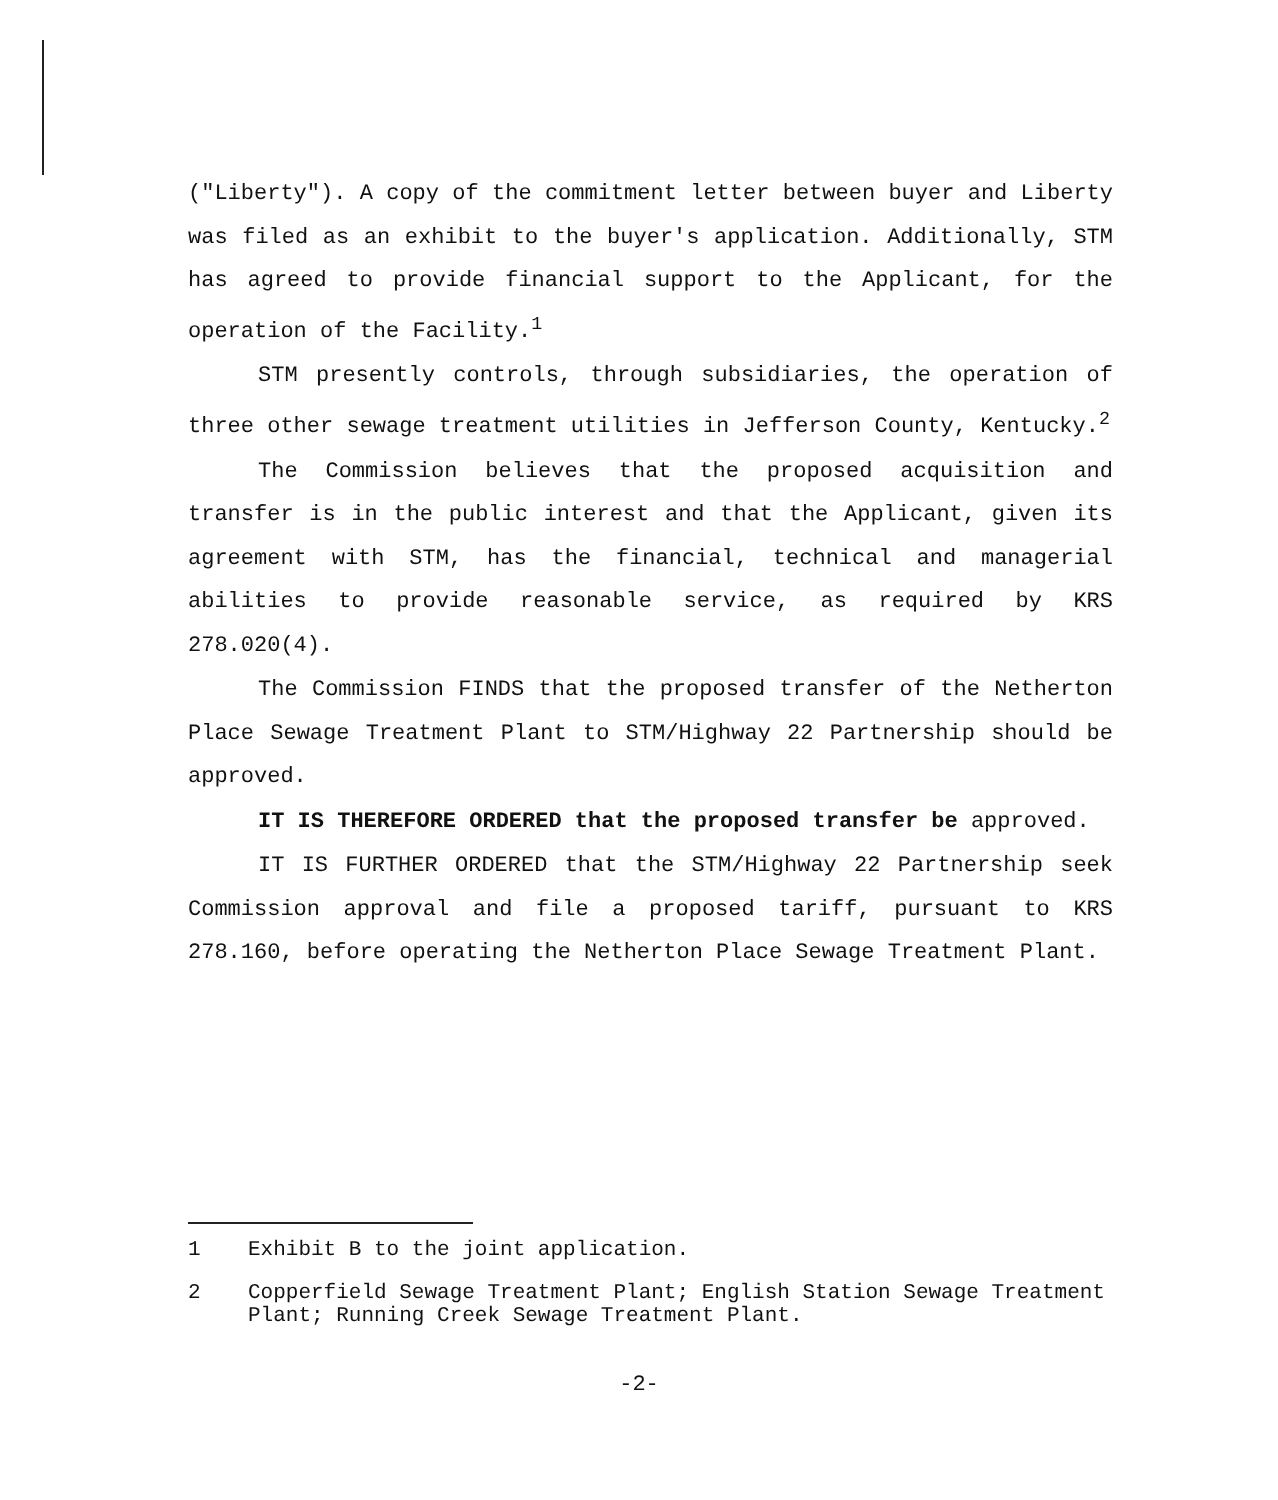("Liberty"). A copy of the commitment letter between buyer and Liberty was filed as an exhibit to the buyer's application. Additionally, STM has agreed to provide financial support to the Applicant, for the operation of the Facility.<sup>1</sup>
STM presently controls, through subsidiaries, the operation of three other sewage treatment utilities in Jefferson County, Kentucky.<sup>2</sup>
The Commission believes that the proposed acquisition and transfer is in the public interest and that the Applicant, given its agreement with STM, has the financial, technical and managerial abilities to provide reasonable service, as required by KRS 278.020(4).
The Commission FINDS that the proposed transfer of the Netherton Place Sewage Treatment Plant to STM/Highway 22 Partnership should be approved.
IT IS THEREFORE ORDERED that the proposed transfer be approved.
IT IS FURTHER ORDERED that the STM/Highway 22 Partnership seek Commission approval and file a proposed tariff, pursuant to KRS 278.160, before operating the Netherton Place Sewage Treatment Plant.
1 Exhibit B to the joint application.
2 Copperfield Sewage Treatment Plant; English Station Sewage Treatment Plant; Running Creek Sewage Treatment Plant.
-2-